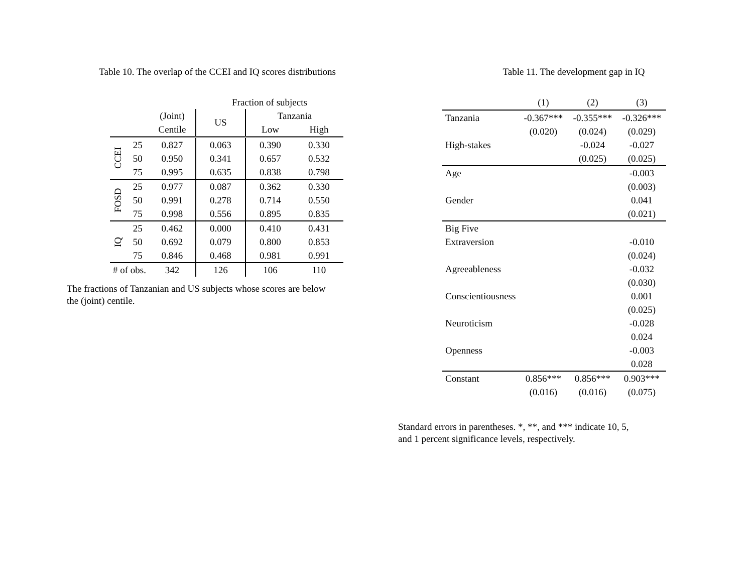Table 10. The overlap of the CCEI and IQ scores distributions
| | | | Fraction of subjects | | |
| | | (Joint) | US | Tanzania | |
| | | Centile | | Low | High |
| CCEI | 25 | 0.827 | 0.063 | 0.390 | 0.330 |
| | 50 | 0.950 | 0.341 | 0.657 | 0.532 |
| | 75 | 0.995 | 0.635 | 0.838 | 0.798 |
| FOSD | 25 | 0.977 | 0.087 | 0.362 | 0.330 |
| | 50 | 0.991 | 0.278 | 0.714 | 0.550 |
| | 75 | 0.998 | 0.556 | 0.895 | 0.835 |
| IQ | 25 | 0.462 | 0.000 | 0.410 | 0.431 |
| | 50 | 0.692 | 0.079 | 0.800 | 0.853 |
| | 75 | 0.846 | 0.468 | 0.981 | 0.991 |
| # of obs. | | 342 | 126 | 106 | 110 |
The fractions of Tanzanian and US subjects whose scores are below
the (joint) centile.
Table 11. The development gap in IQ
| | (1) | (2) | (3) |
| Tanzania | -0.367*** | -0.355*** | -0.326*** |
| | (0.020) | (0.024) | (0.029) |
| High-stakes | | -0.024 | -0.027 |
| | | (0.025) | (0.025) |
| Age | | | -0.003 |
| | | | (0.003) |
| Gender | | | 0.041 |
| | | | (0.021) |
| Big Five | | | |
| Extraversion | | | -0.010 |
| | | | (0.024) |
| Agreeableness | | | -0.032 |
| | | | (0.030) |
| Conscientiousness | | | 0.001 |
| | | | (0.025) |
| Neuroticism | | | -0.028 |
| | | | 0.024 |
| Openness | | | -0.003 |
| | | | 0.028 |
| Constant | 0.856*** | 0.856*** | 0.903*** |
| | (0.016) | (0.016) | (0.075) |
Standard errors in parentheses. *, **, and *** indicate 10, 5,
and 1 percent significance levels, respectively.